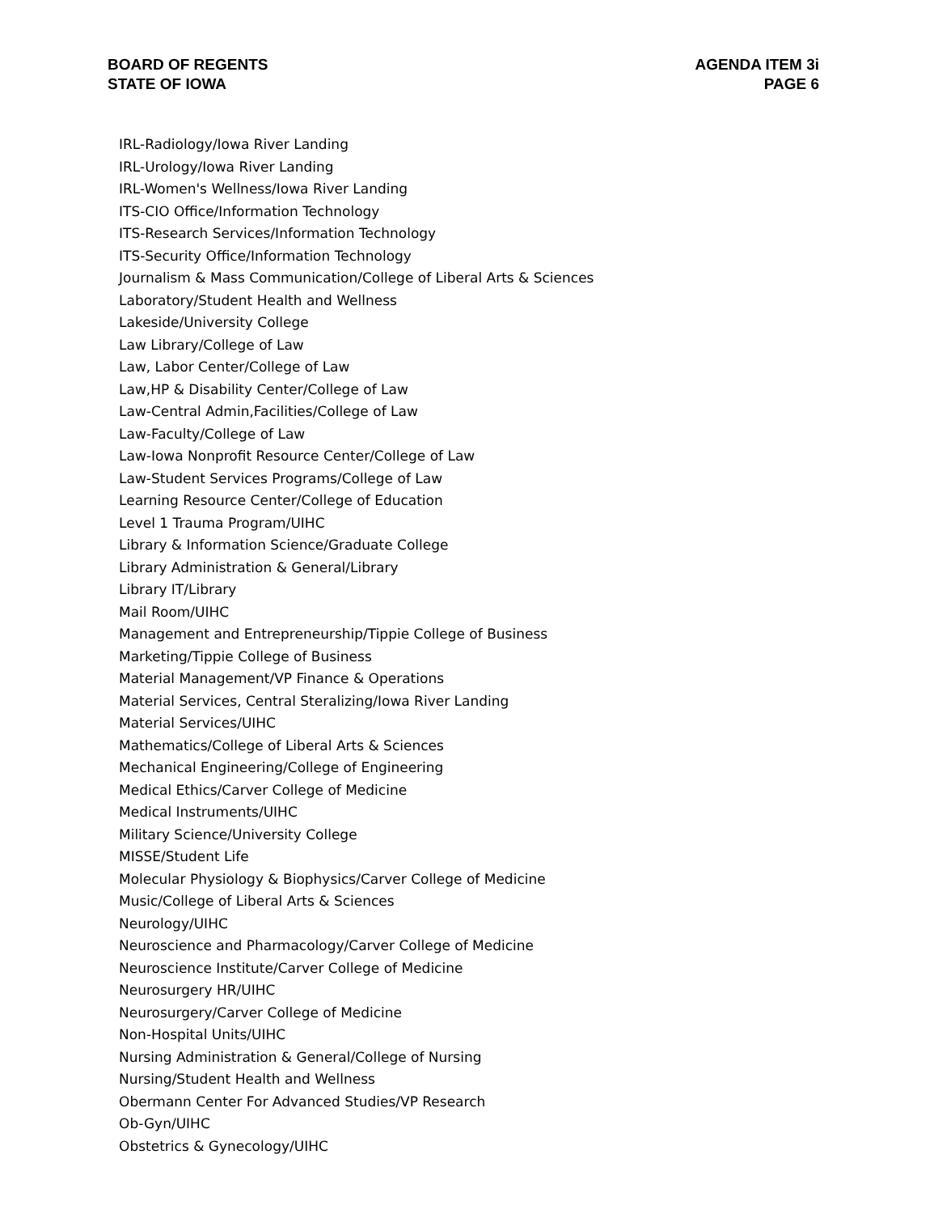BOARD OF REGENTS
STATE OF IOWA
AGENDA ITEM 3i
PAGE 6
IRL-Radiology/Iowa River Landing
IRL-Urology/Iowa River Landing
IRL-Women's Wellness/Iowa River Landing
ITS-CIO Office/Information Technology
ITS-Research Services/Information Technology
ITS-Security Office/Information Technology
Journalism & Mass Communication/College of Liberal Arts & Sciences
Laboratory/Student Health and Wellness
Lakeside/University College
Law Library/College of Law
Law, Labor Center/College of Law
Law,HP & Disability Center/College of Law
Law-Central Admin,Facilities/College of Law
Law-Faculty/College of Law
Law-Iowa Nonprofit Resource Center/College of Law
Law-Student Services Programs/College of Law
Learning Resource Center/College of Education
Level 1 Trauma Program/UIHC
Library & Information Science/Graduate College
Library Administration & General/Library
Library IT/Library
Mail Room/UIHC
Management and Entrepreneurship/Tippie College of Business
Marketing/Tippie College of Business
Material Management/VP Finance & Operations
Material Services, Central Steralizing/Iowa River Landing
Material Services/UIHC
Mathematics/College of Liberal Arts & Sciences
Mechanical Engineering/College of Engineering
Medical Ethics/Carver College of Medicine
Medical Instruments/UIHC
Military Science/University College
MISSE/Student Life
Molecular Physiology & Biophysics/Carver College of Medicine
Music/College of Liberal Arts & Sciences
Neurology/UIHC
Neuroscience and Pharmacology/Carver College of Medicine
Neuroscience Institute/Carver College of Medicine
Neurosurgery HR/UIHC
Neurosurgery/Carver College of Medicine
Non-Hospital Units/UIHC
Nursing Administration & General/College of Nursing
Nursing/Student Health and Wellness
Obermann Center For Advanced Studies/VP Research
Ob-Gyn/UIHC
Obstetrics & Gynecology/UIHC